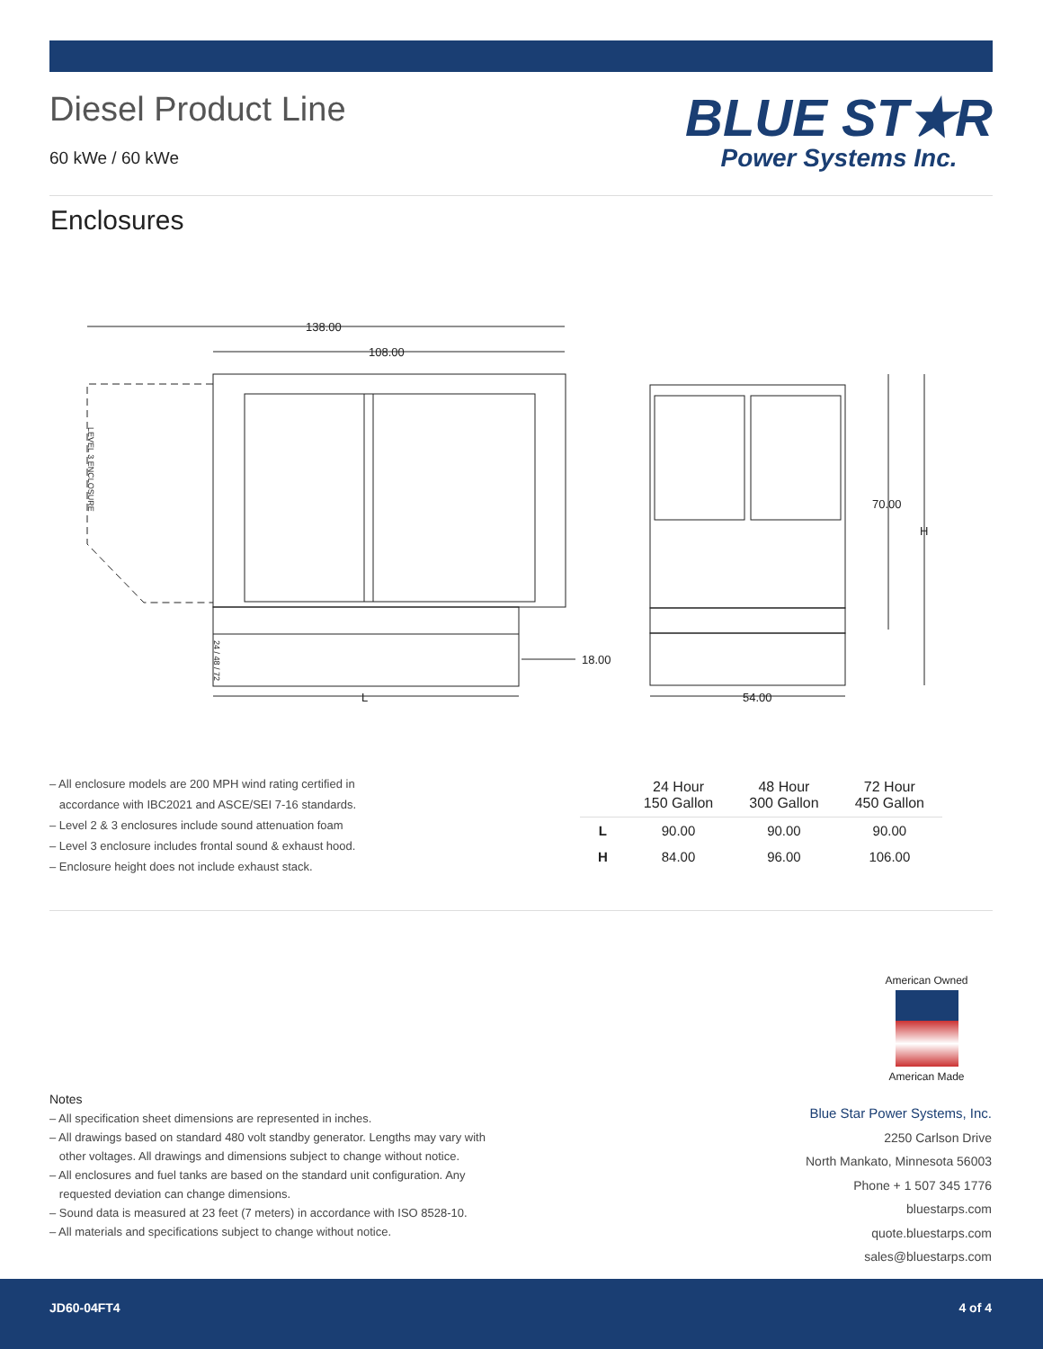Diesel Product Line
60 kWe / 60 kWe
BLUE ST★R
Power Systems Inc.
Enclosures
138.00
108.00
18.00
70.00
H
L
54.00
LEVEL 3 ENCLOSURE
24 / 48 / 72
– All enclosure models are 200 MPH wind rating certified in
accordance with IBC2021 and ASCE/SEI 7-16 standards.
– Level 2 & 3 enclosures include sound attenuation foam
– Level 3 enclosure includes frontal sound & exhaust hood.
– Enclosure height does not include exhaust stack.
| | 24 Hour 150 Gallon | 48 Hour 300 Gallon | 72 Hour 450 Gallon |
| --- | --- | --- | --- |
| L | 90.00 | 90.00 | 90.00 |
| H | 84.00 | 96.00 | 106.00 |
American Owned
American Made
Notes
– All specification sheet dimensions are represented in inches.
– All drawings based on standard 480 volt standby generator. Lengths may vary with
other voltages. All drawings and dimensions subject to change without notice.
– All enclosures and fuel tanks are based on the standard unit configuration. Any
requested deviation can change dimensions.
– Sound data is measured at 23 feet (7 meters) in accordance with ISO 8528-10.
– All materials and specifications subject to change without notice.
Blue Star Power Systems, Inc.
2250 Carlson Drive
North Mankato, Minnesota 56003
Phone + 1 507 345 1776
bluestarps.com
quote.bluestarps.com
sales@bluestarps.com
JD60-04FT4 4 of 4